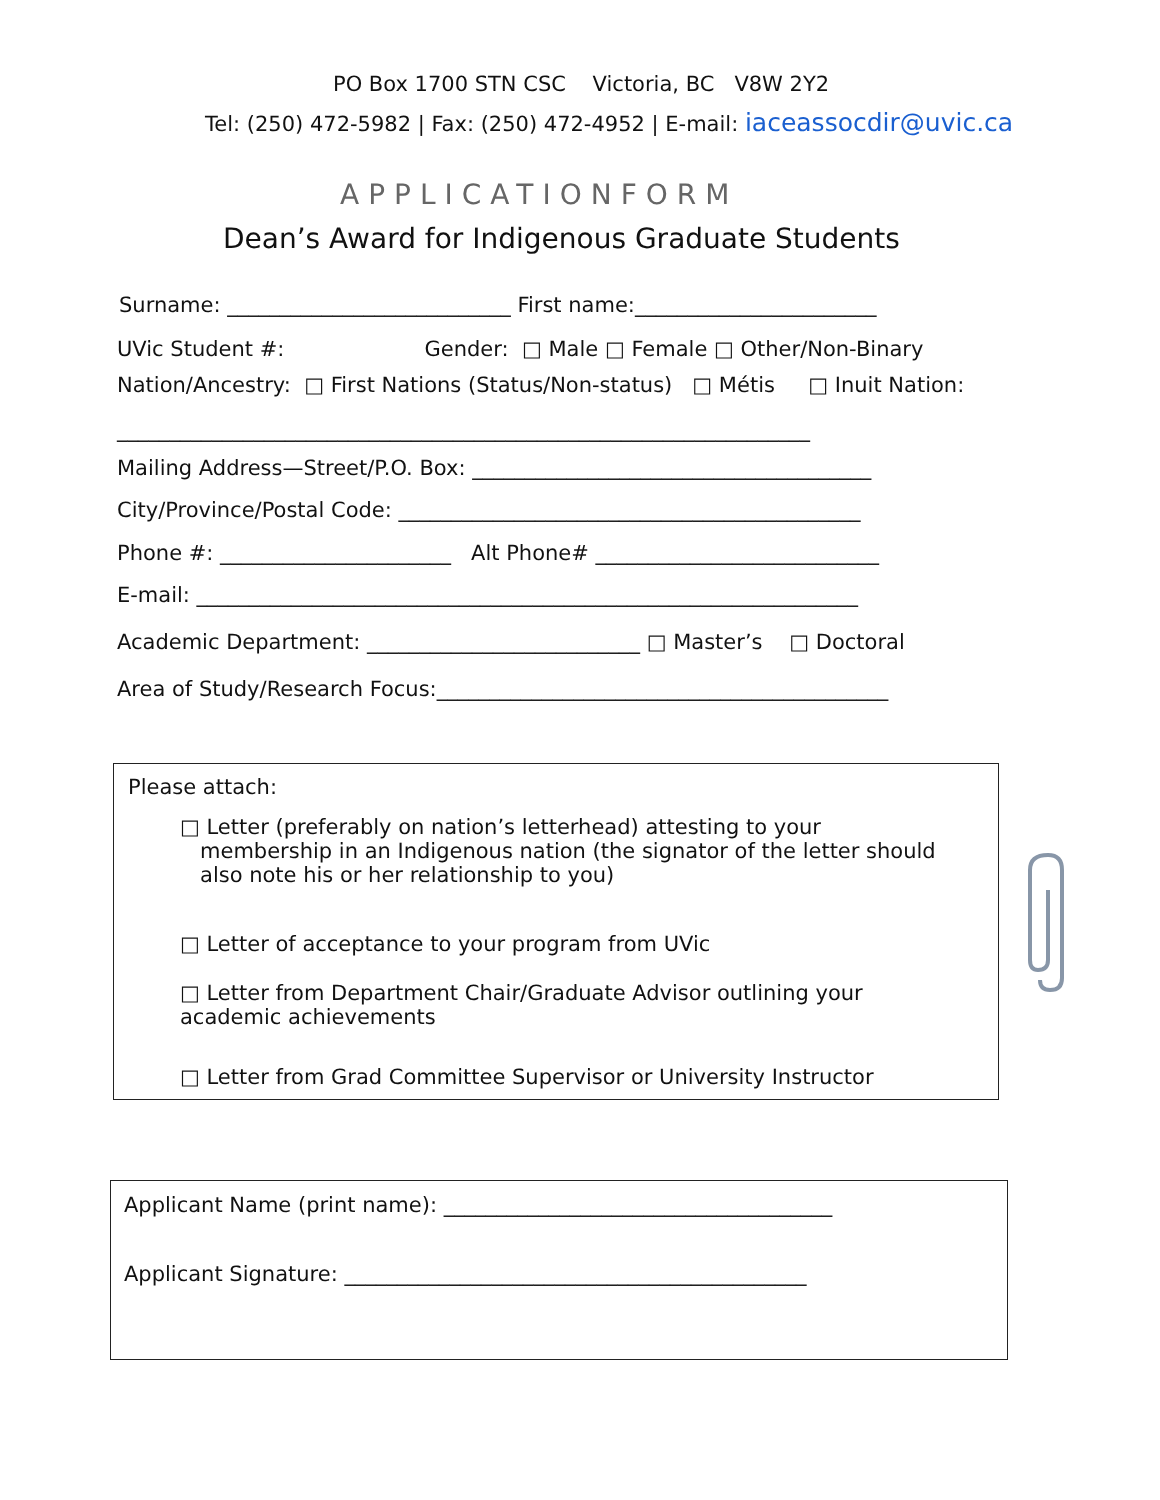PO Box 1700 STN CSC Victoria, BC V8W 2Y2
Tel: (250) 472-5982 | Fax: (250) 472-4952 | E-mail: iaceassocdir@uvic.ca
APPLICATIONFORM
Dean’s Award for Indigenous Graduate Students
Surname: ___________________________ First name:_______________________
UVic Student #: Gender: □ Male □ Female □ Other/Non-Binary
Nation/Ancestry: □ First Nations (Status/Non-status) □ Métis □ Inuit Nation:
__________________________________________________________________
Mailing Address—Street/P.O. Box: ______________________________________
City/Province/Postal Code: ____________________________________________
Phone #: ______________________ Alt Phone# ___________________________
E-mail: _______________________________________________________________
Academic Department: __________________________ □ Master’s □ Doctoral
Area of Study/Research Focus:___________________________________________
Please attach:
□ Letter (preferably on nation’s letterhead) attesting to your membership in an Indigenous nation (the signator of the letter should also note his or her relationship to you)
□ Letter of acceptance to your program from UVic
□ Letter from Department Chair/Graduate Advisor outlining your academic achievements
□ Letter from Grad Committee Supervisor or University Instructor
Applicant Name (print name): _____________________________________
Applicant Signature: ____________________________________________